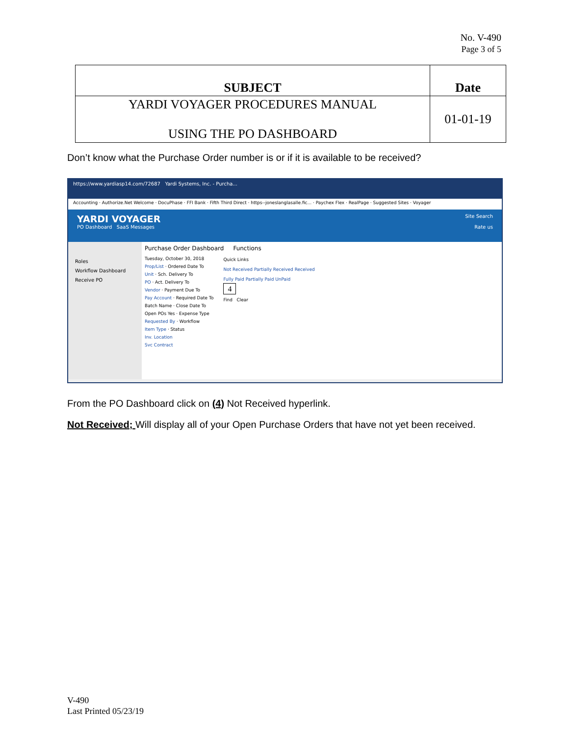No. V-490
Page 3 of 5
| SUBJECT | Date |
| YARDI VOYAGER PROCEDURES MANUAL USING THE PO DASHBOARD | 01-01-19 |
Don’t know what the Purchase Order number is or if it is available to be received?
https://www.yardiasp14.com/72687 Yardi Systems, Inc. - Purcha...
Accounting · Authorize.Net Welcome · DocuPhase · FFI Bank · Fifth Third Direct · https--joneslanglasalle.fic... · Paychex Flex · RealPage · Suggested Sites · Voyager
YARDI VOYAGER Site Search
PO Dashboard SaaS Messages Rate us
Roles
Workflow Dashboard
Receive PO
Purchase Order Dashboard Functions
Tuesday, October 30, 2018
Prop/List · Ordered Date To
Unit · Sch. Delivery To
PO · Act. Delivery To
Vendor · Payment Due To
Pay Account · Required Date To
Batch Name · Close Date To
Open POs Yes · Expense Type
Requested By · Workflow
Item Type · Status
Inv. Location
Svc Contract
Quick Links
Not Received Partially Received Received
Fully Paid Partially Paid UnPaid
4
Find Clear
From the PO Dashboard click on (4) Not Received hyperlink.
Not Received; Will display all of your Open Purchase Orders that have not yet been received.
V-490
Last Printed 05/23/19